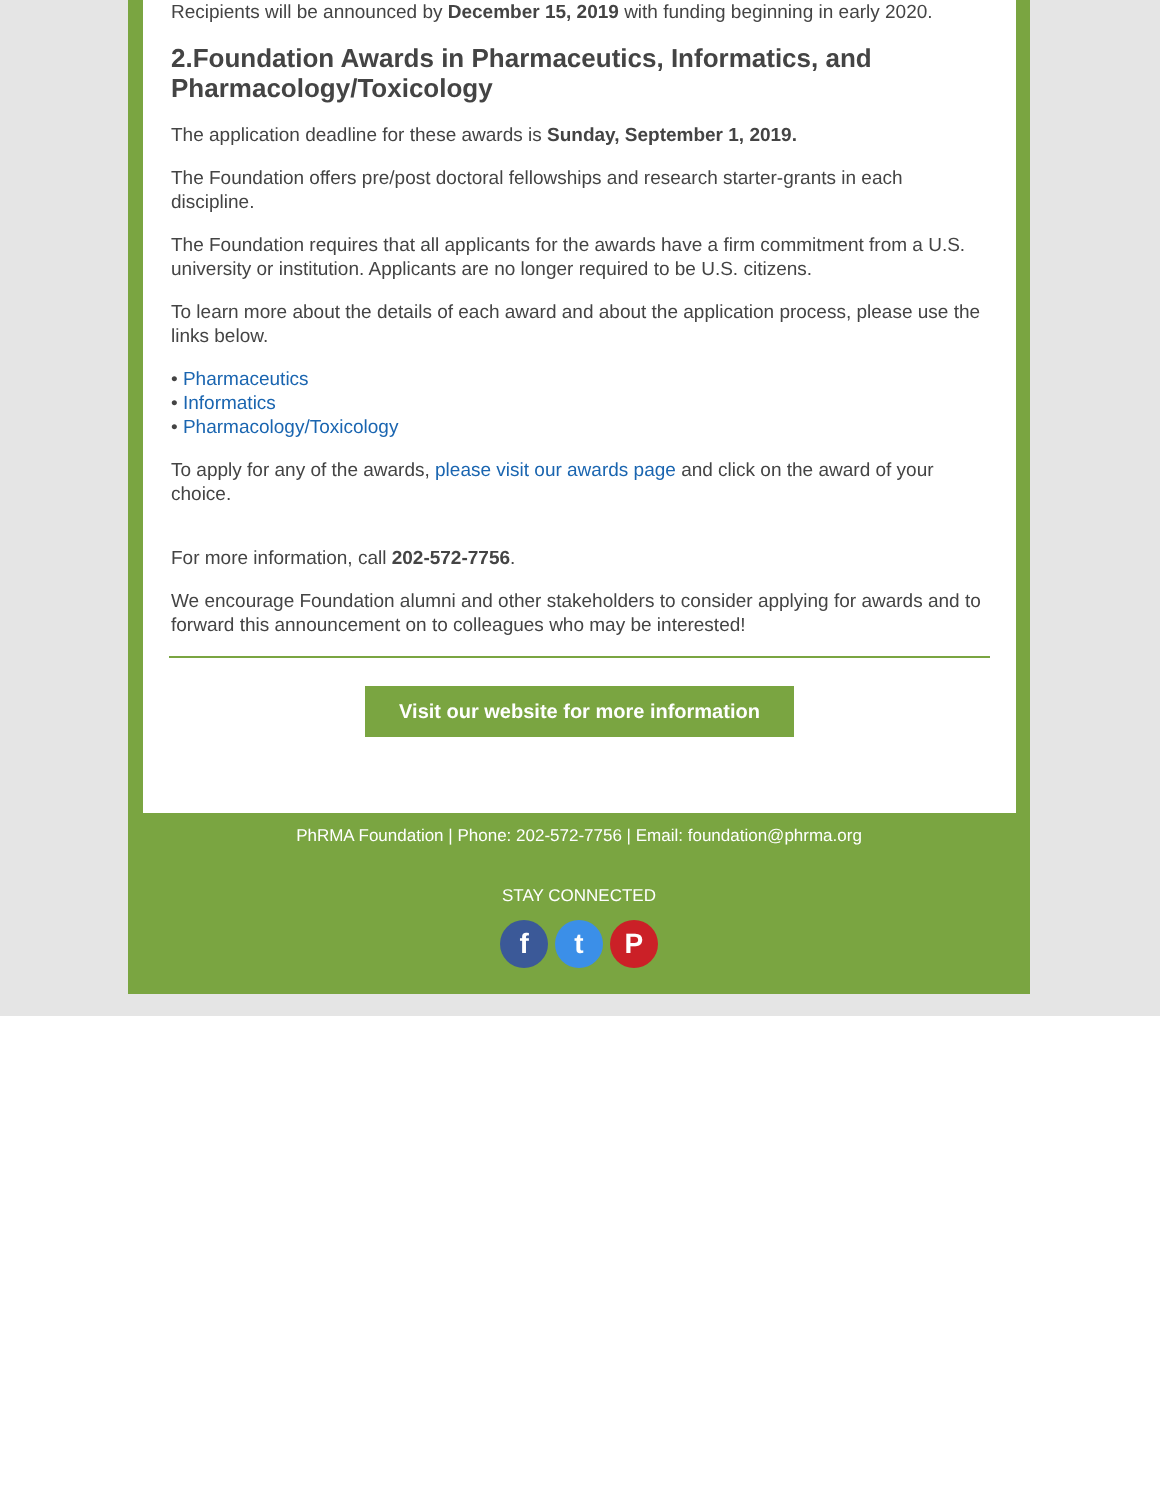Recipients will be announced by December 15, 2019 with funding beginning in early 2020.
2.Foundation Awards in Pharmaceutics, Informatics, and Pharmacology/Toxicology
The application deadline for these awards is Sunday, September 1, 2019.
The Foundation offers pre/post doctoral fellowships and research starter-grants in each discipline.
The Foundation requires that all applicants for the awards have a firm commitment from a U.S. university or institution. Applicants are no longer required to be U.S. citizens.
To learn more about the details of each award and about the application process, please use the links below.
• Pharmaceutics
• Informatics
• Pharmacology/Toxicology
To apply for any of the awards, please visit our awards page and click on the award of your choice.
For more information, call 202-572-7756.
We encourage Foundation alumni and other stakeholders to consider applying for awards and to forward this announcement on to colleagues who may be interested!
Visit our website for more information
PhRMA Foundation | Phone: 202-572-7756 | Email: foundation@phrma.org
STAY CONNECTED
f t P